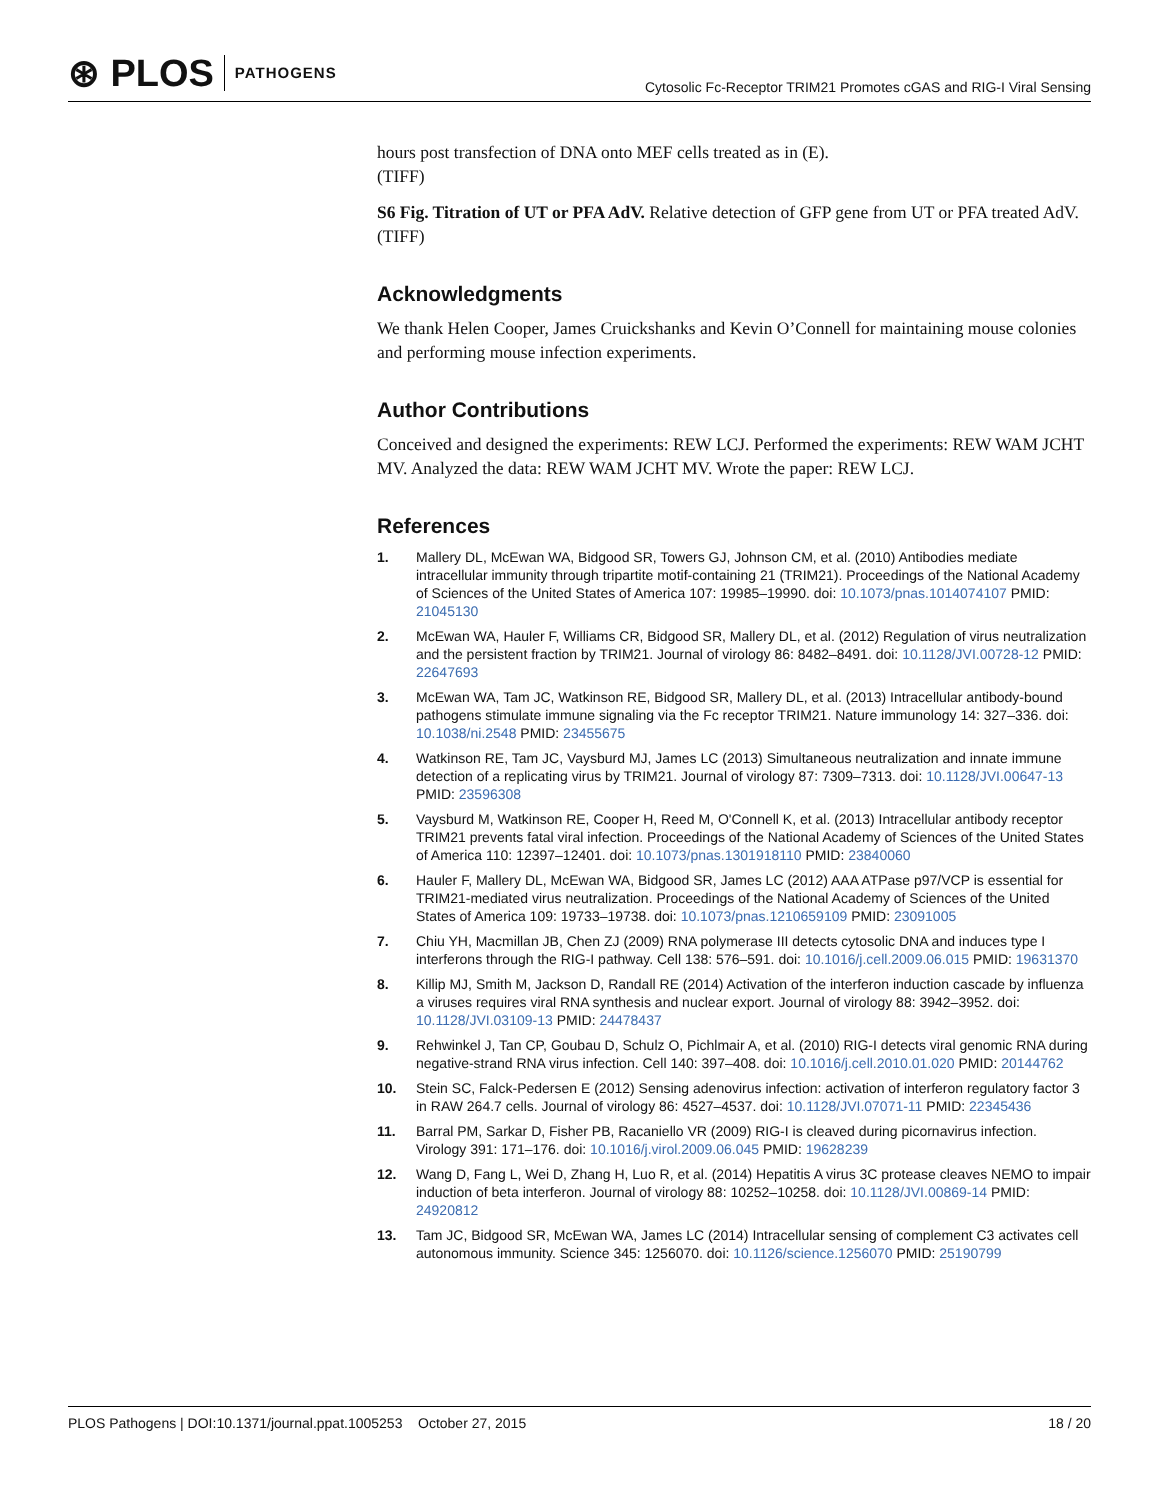⊛ PLOS PATHOGENS
Cytosolic Fc-Receptor TRIM21 Promotes cGAS and RIG-I Viral Sensing
hours post transfection of DNA onto MEF cells treated as in (E).
(TIFF)
S6 Fig. Titration of UT or PFA AdV. Relative detection of GFP gene from UT or PFA treated AdV.
(TIFF)
Acknowledgments
We thank Helen Cooper, James Cruickshanks and Kevin O’Connell for maintaining mouse colonies and performing mouse infection experiments.
Author Contributions
Conceived and designed the experiments: REW LCJ. Performed the experiments: REW WAM JCHT MV. Analyzed the data: REW WAM JCHT MV. Wrote the paper: REW LCJ.
References
1. Mallery DL, McEwan WA, Bidgood SR, Towers GJ, Johnson CM, et al. (2010) Antibodies mediate intracellular immunity through tripartite motif-containing 21 (TRIM21). Proceedings of the National Academy of Sciences of the United States of America 107: 19985–19990. doi: 10.1073/pnas.1014074107 PMID: 21045130
2. McEwan WA, Hauler F, Williams CR, Bidgood SR, Mallery DL, et al. (2012) Regulation of virus neutralization and the persistent fraction by TRIM21. Journal of virology 86: 8482–8491. doi: 10.1128/JVI.00728-12 PMID: 22647693
3. McEwan WA, Tam JC, Watkinson RE, Bidgood SR, Mallery DL, et al. (2013) Intracellular antibody-bound pathogens stimulate immune signaling via the Fc receptor TRIM21. Nature immunology 14: 327–336. doi: 10.1038/ni.2548 PMID: 23455675
4. Watkinson RE, Tam JC, Vaysburd MJ, James LC (2013) Simultaneous neutralization and innate immune detection of a replicating virus by TRIM21. Journal of virology 87: 7309–7313. doi: 10.1128/JVI.00647-13 PMID: 23596308
5. Vaysburd M, Watkinson RE, Cooper H, Reed M, O'Connell K, et al. (2013) Intracellular antibody receptor TRIM21 prevents fatal viral infection. Proceedings of the National Academy of Sciences of the United States of America 110: 12397–12401. doi: 10.1073/pnas.1301918110 PMID: 23840060
6. Hauler F, Mallery DL, McEwan WA, Bidgood SR, James LC (2012) AAA ATPase p97/VCP is essential for TRIM21-mediated virus neutralization. Proceedings of the National Academy of Sciences of the United States of America 109: 19733–19738. doi: 10.1073/pnas.1210659109 PMID: 23091005
7. Chiu YH, Macmillan JB, Chen ZJ (2009) RNA polymerase III detects cytosolic DNA and induces type I interferons through the RIG-I pathway. Cell 138: 576–591. doi: 10.1016/j.cell.2009.06.015 PMID: 19631370
8. Killip MJ, Smith M, Jackson D, Randall RE (2014) Activation of the interferon induction cascade by influenza a viruses requires viral RNA synthesis and nuclear export. Journal of virology 88: 3942–3952. doi: 10.1128/JVI.03109-13 PMID: 24478437
9. Rehwinkel J, Tan CP, Goubau D, Schulz O, Pichlmair A, et al. (2010) RIG-I detects viral genomic RNA during negative-strand RNA virus infection. Cell 140: 397–408. doi: 10.1016/j.cell.2010.01.020 PMID: 20144762
10. Stein SC, Falck-Pedersen E (2012) Sensing adenovirus infection: activation of interferon regulatory factor 3 in RAW 264.7 cells. Journal of virology 86: 4527–4537. doi: 10.1128/JVI.07071-11 PMID: 22345436
11. Barral PM, Sarkar D, Fisher PB, Racaniello VR (2009) RIG-I is cleaved during picornavirus infection. Virology 391: 171–176. doi: 10.1016/j.virol.2009.06.045 PMID: 19628239
12. Wang D, Fang L, Wei D, Zhang H, Luo R, et al. (2014) Hepatitis A virus 3C protease cleaves NEMO to impair induction of beta interferon. Journal of virology 88: 10252–10258. doi: 10.1128/JVI.00869-14 PMID: 24920812
13. Tam JC, Bidgood SR, McEwan WA, James LC (2014) Intracellular sensing of complement C3 activates cell autonomous immunity. Science 345: 1256070. doi: 10.1126/science.1256070 PMID: 25190799
PLOS Pathogens | DOI:10.1371/journal.ppat.1005253 October 27, 2015 18 / 20